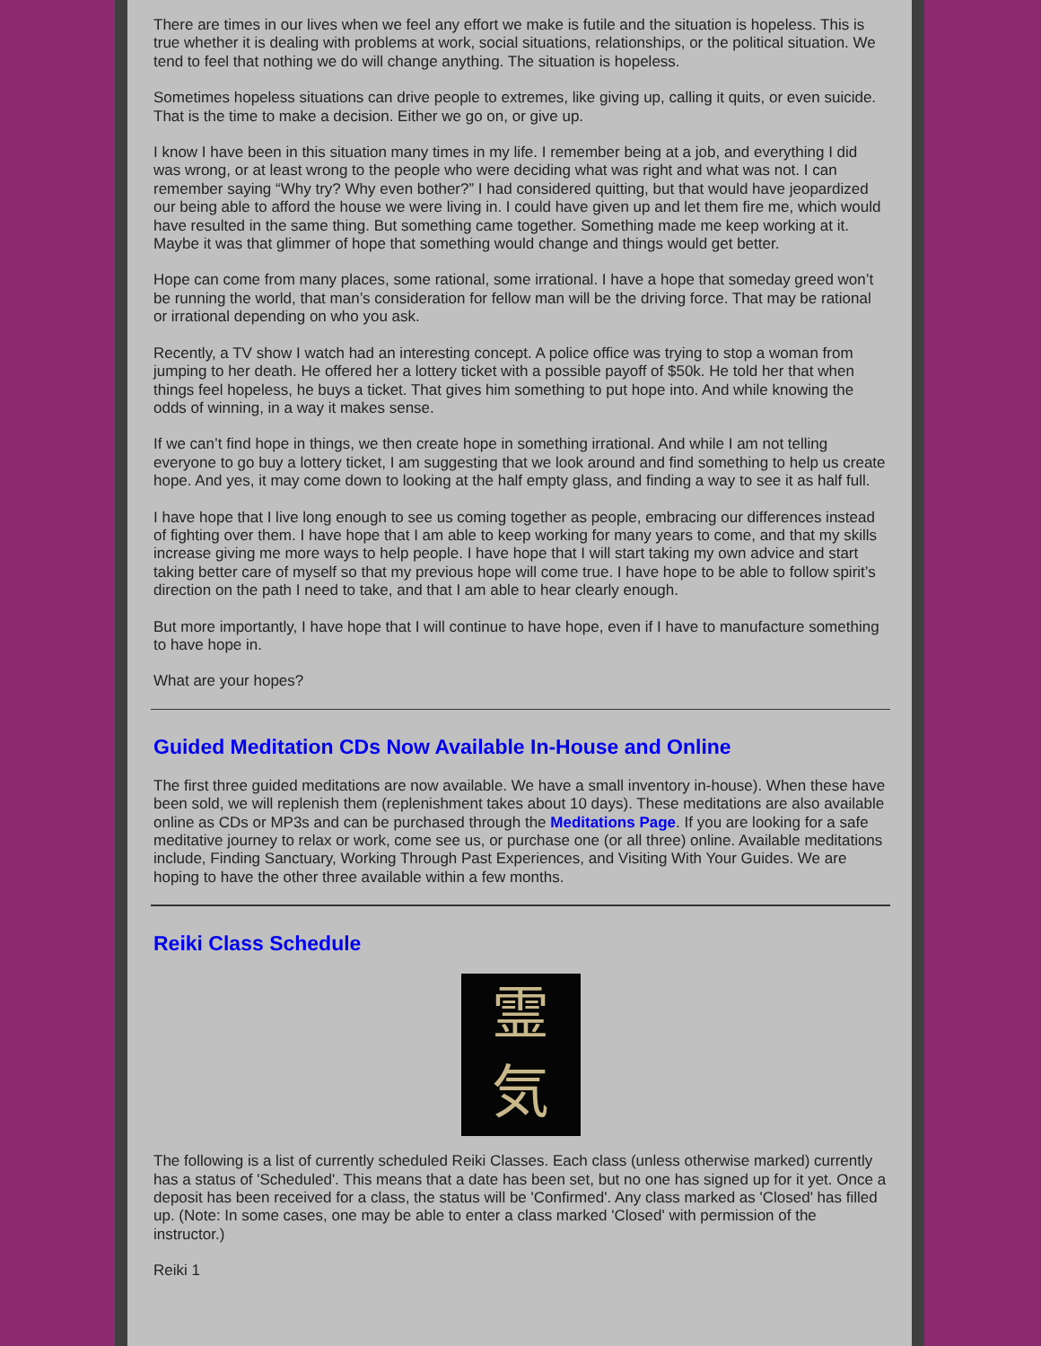There are times in our lives when we feel any effort we make is futile and the situation is hopeless. This is true whether it is dealing with problems at work, social situations, relationships, or the political situation. We tend to feel that nothing we do will change anything. The situation is hopeless.
Sometimes hopeless situations can drive people to extremes, like giving up, calling it quits, or even suicide. That is the time to make a decision. Either we go on, or give up.
I know I have been in this situation many times in my life. I remember being at a job, and everything I did was wrong, or at least wrong to the people who were deciding what was right and what was not. I can remember saying “Why try? Why even bother?” I had considered quitting, but that would have jeopardized our being able to afford the house we were living in. I could have given up and let them fire me, which would have resulted in the same thing. But something came together. Something made me keep working at it. Maybe it was that glimmer of hope that something would change and things would get better.
Hope can come from many places, some rational, some irrational. I have a hope that someday greed won’t be running the world, that man’s consideration for fellow man will be the driving force. That may be rational or irrational depending on who you ask.
Recently, a TV show I watch had an interesting concept. A police office was trying to stop a woman from jumping to her death. He offered her a lottery ticket with a possible payoff of $50k. He told her that when things feel hopeless, he buys a ticket. That gives him something to put hope into. And while knowing the odds of winning, in a way it makes sense.
If we can’t find hope in things, we then create hope in something irrational. And while I am not telling everyone to go buy a lottery ticket, I am suggesting that we look around and find something to help us create hope. And yes, it may come down to looking at the half empty glass, and finding a way to see it as half full.
I have hope that I live long enough to see us coming together as people, embracing our differences instead of fighting over them. I have hope that I am able to keep working for many years to come, and that my skills increase giving me more ways to help people. I have hope that I will start taking my own advice and start taking better care of myself so that my previous hope will come true. I have hope to be able to follow spirit’s direction on the path I need to take, and that I am able to hear clearly enough.
But more importantly, I have hope that I will continue to have hope, even if I have to manufacture something to have hope in.
What are your hopes?
Guided Meditation CDs Now Available In-House and Online
The first three guided meditations are now available. We have a small inventory in-house). When these have been sold, we will replenish them (replenishment takes about 10 days). These meditations are also available online as CDs or MP3s and can be purchased through the Meditations Page. If you are looking for a safe meditative journey to relax or work, come see us, or purchase one (or all three) online. Available meditations include, Finding Sanctuary, Working Through Past Experiences, and Visiting With Your Guides. We are hoping to have the other three available within a few months.
Reiki Class Schedule
霊
気
The following is a list of currently scheduled Reiki Classes. Each class (unless otherwise marked) currently has a status of 'Scheduled'. This means that a date has been set, but no one has signed up for it yet. Once a deposit has been received for a class, the status will be 'Confirmed'. Any class marked as 'Closed' has filled up. (Note: In some cases, one may be able to enter a class marked 'Closed' with permission of the instructor.)
Reiki 1